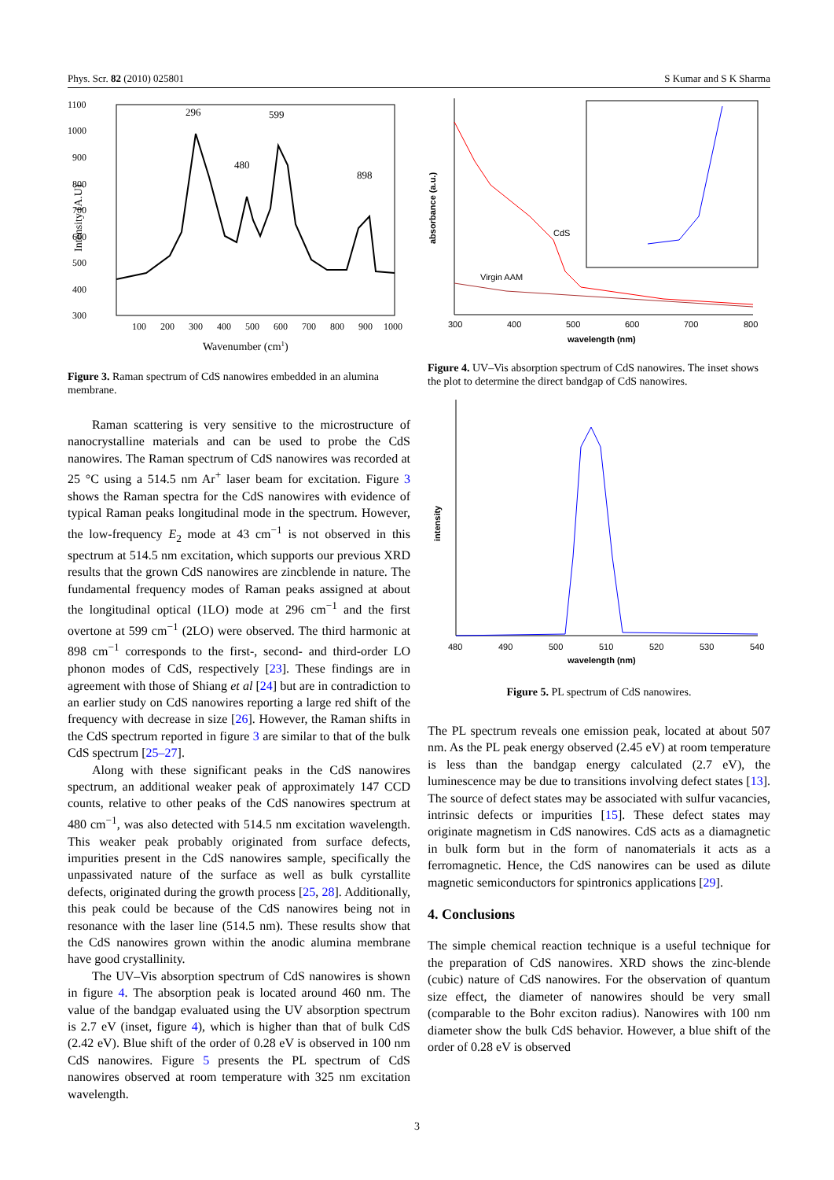Phys. Scr. 82 (2010) 025801 S Kumar and S K Sharma
1100
1000
900
800
700
600
500
400
300
100
200
300
400
500
600
700
800
900
1000
Wavenumber (cm1)
Intensity (A.U)
296
599
480
898
Figure 3. Raman spectrum of CdS nanowires embedded in an alumina membrane.
Raman scattering is very sensitive to the microstructure of nanocrystalline materials and can be used to probe the CdS nanowires. The Raman spectrum of CdS nanowires was recorded at 25 °C using a 514.5 nm Ar<sup>+</sup> laser beam for excitation. Figure 3 shows the Raman spectra for the CdS nanowires with evidence of typical Raman peaks longitudinal mode in the spectrum. However, the low-frequency E<sub>2</sub> mode at 43 cm<sup>−1</sup> is not observed in this spectrum at 514.5 nm excitation, which supports our previous XRD results that the grown CdS nanowires are zincblende in nature. The fundamental frequency modes of Raman peaks assigned at about the longitudinal optical (1LO) mode at 296 cm<sup>−1</sup> and the first overtone at 599 cm<sup>−1</sup> (2LO) were observed. The third harmonic at 898 cm<sup>−1</sup> corresponds to the first-, second- and third-order LO phonon modes of CdS, respectively [23]. These findings are in agreement with those of Shiang et al [24] but are in contradiction to an earlier study on CdS nanowires reporting a large red shift of the frequency with decrease in size [26]. However, the Raman shifts in the CdS spectrum reported in figure 3 are similar to that of the bulk CdS spectrum [25–27].
Along with these significant peaks in the CdS nanowires spectrum, an additional weaker peak of approximately 147 CCD counts, relative to other peaks of the CdS nanowires spectrum at 480 cm<sup>−1</sup>, was also detected with 514.5 nm excitation wavelength. This weaker peak probably originated from surface defects, impurities present in the CdS nanowires sample, specifically the unpassivated nature of the surface as well as bulk cyrstallite defects, originated during the growth process [25, 28]. Additionally, this peak could be because of the CdS nanowires being not in resonance with the laser line (514.5 nm). These results show that the CdS nanowires grown within the anodic alumina membrane have good crystallinity.
The UV–Vis absorption spectrum of CdS nanowires is shown in figure 4. The absorption peak is located around 460 nm. The value of the bandgap evaluated using the UV absorption spectrum is 2.7 eV (inset, figure 4), which is higher than that of bulk CdS (2.42 eV). Blue shift of the order of 0.28 eV is observed in 100 nm CdS nanowires. Figure 5 presents the PL spectrum of CdS nanowires observed at room temperature with 325 nm excitation wavelength.
absorbance (a.u.)
CdS
Virgin AAM
300
400
500
600
700
800
wavelength (nm)
Figure 4. UV–Vis absorption spectrum of CdS nanowires. The inset shows the plot to determine the direct bandgap of CdS nanowires.
intensity
480
490
500
510
520
530
540
wavelength (nm)
Figure 5. PL spectrum of CdS nanowires.
The PL spectrum reveals one emission peak, located at about 507 nm. As the PL peak energy observed (2.45 eV) at room temperature is less than the bandgap energy calculated (2.7 eV), the luminescence may be due to transitions involving defect states [13]. The source of defect states may be associated with sulfur vacancies, intrinsic defects or impurities [15]. These defect states may originate magnetism in CdS nanowires. CdS acts as a diamagnetic in bulk form but in the form of nanomaterials it acts as a ferromagnetic. Hence, the CdS nanowires can be used as dilute magnetic semiconductors for spintronics applications [29].
4. Conclusions
The simple chemical reaction technique is a useful technique for the preparation of CdS nanowires. XRD shows the zinc-blende (cubic) nature of CdS nanowires. For the observation of quantum size effect, the diameter of nanowires should be very small (comparable to the Bohr exciton radius). Nanowires with 100 nm diameter show the bulk CdS behavior. However, a blue shift of the order of 0.28 eV is observed
3